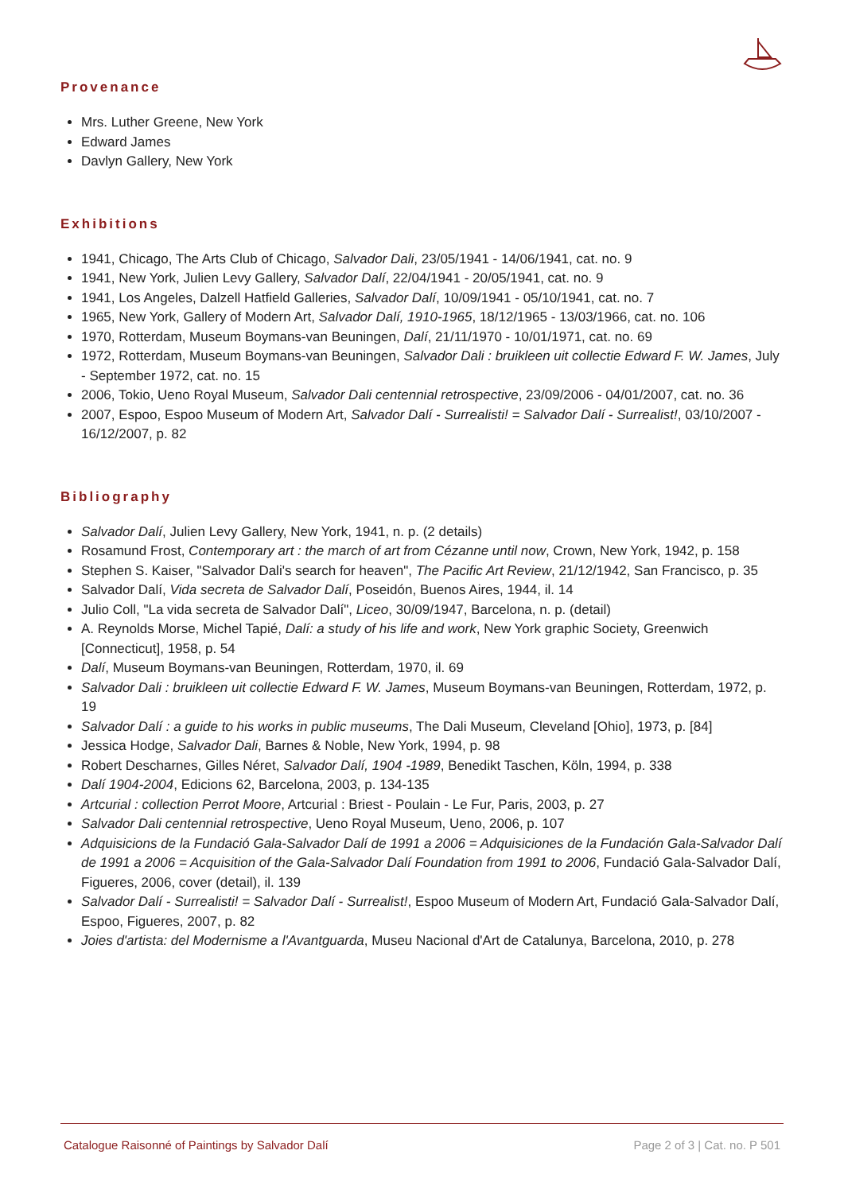Provenance
Mrs. Luther Greene, New York
Edward James
Davlyn Gallery, New York
Exhibitions
1941, Chicago, The Arts Club of Chicago, Salvador Dali, 23/05/1941 - 14/06/1941, cat. no. 9
1941, New York, Julien Levy Gallery, Salvador Dalí, 22/04/1941 - 20/05/1941, cat. no. 9
1941, Los Angeles, Dalzell Hatfield Galleries, Salvador Dalí, 10/09/1941 - 05/10/1941, cat. no. 7
1965, New York, Gallery of Modern Art, Salvador Dalí, 1910-1965, 18/12/1965 - 13/03/1966, cat. no. 106
1970, Rotterdam, Museum Boymans-van Beuningen, Dalí, 21/11/1970 - 10/01/1971, cat. no. 69
1972, Rotterdam, Museum Boymans-van Beuningen, Salvador Dali : bruikleen uit collectie Edward F. W. James, July - September 1972, cat. no. 15
2006, Tokio, Ueno Royal Museum, Salvador Dali centennial retrospective, 23/09/2006 - 04/01/2007, cat. no. 36
2007, Espoo, Espoo Museum of Modern Art, Salvador Dalí - Surrealisti! = Salvador Dalí - Surrealist!, 03/10/2007 - 16/12/2007, p. 82
Bibliography
Salvador Dalí, Julien Levy Gallery, New York, 1941, n. p. (2 details)
Rosamund Frost, Contemporary art : the march of art from Cézanne until now, Crown, New York, 1942, p. 158
Stephen S. Kaiser, "Salvador Dali's search for heaven", The Pacific Art Review, 21/12/1942, San Francisco, p. 35
Salvador Dalí, Vida secreta de Salvador Dalí, Poseidón, Buenos Aires, 1944, il. 14
Julio Coll, "La vida secreta de Salvador Dalí", Liceo, 30/09/1947, Barcelona, n. p. (detail)
A. Reynolds Morse, Michel Tapié, Dalí: a study of his life and work, New York graphic Society, Greenwich [Connecticut], 1958, p. 54
Dalí, Museum Boymans-van Beuningen, Rotterdam, 1970, il. 69
Salvador Dali : bruikleen uit collectie Edward F. W. James, Museum Boymans-van Beuningen, Rotterdam, 1972, p. 19
Salvador Dalí : a guide to his works in public museums, The Dali Museum, Cleveland [Ohio], 1973, p. [84]
Jessica Hodge, Salvador Dali, Barnes & Noble, New York, 1994, p. 98
Robert Descharnes, Gilles Néret, Salvador Dalí, 1904 -1989, Benedikt Taschen, Köln, 1994, p. 338
Dalí 1904-2004, Edicions 62, Barcelona, 2003, p. 134-135
Artcurial : collection Perrot Moore, Artcurial : Briest - Poulain - Le Fur, Paris, 2003, p. 27
Salvador Dali centennial retrospective, Ueno Royal Museum, Ueno, 2006, p. 107
Adquisicions de la Fundació Gala-Salvador Dalí de 1991 a 2006 = Adquisiciones de la Fundación Gala-Salvador Dalí de 1991 a 2006 = Acquisition of the Gala-Salvador Dalí Foundation from 1991 to 2006, Fundació Gala-Salvador Dalí, Figueres, 2006, cover (detail), il. 139
Salvador Dalí - Surrealisti! = Salvador Dalí - Surrealist!, Espoo Museum of Modern Art, Fundació Gala-Salvador Dalí, Espoo, Figueres, 2007, p. 82
Joies d'artista: del Modernisme a l'Avantguarda, Museu Nacional d'Art de Catalunya, Barcelona, 2010, p. 278
Catalogue Raisonné of Paintings by Salvador Dalí Page 2 of 3 | Cat. no. P 501